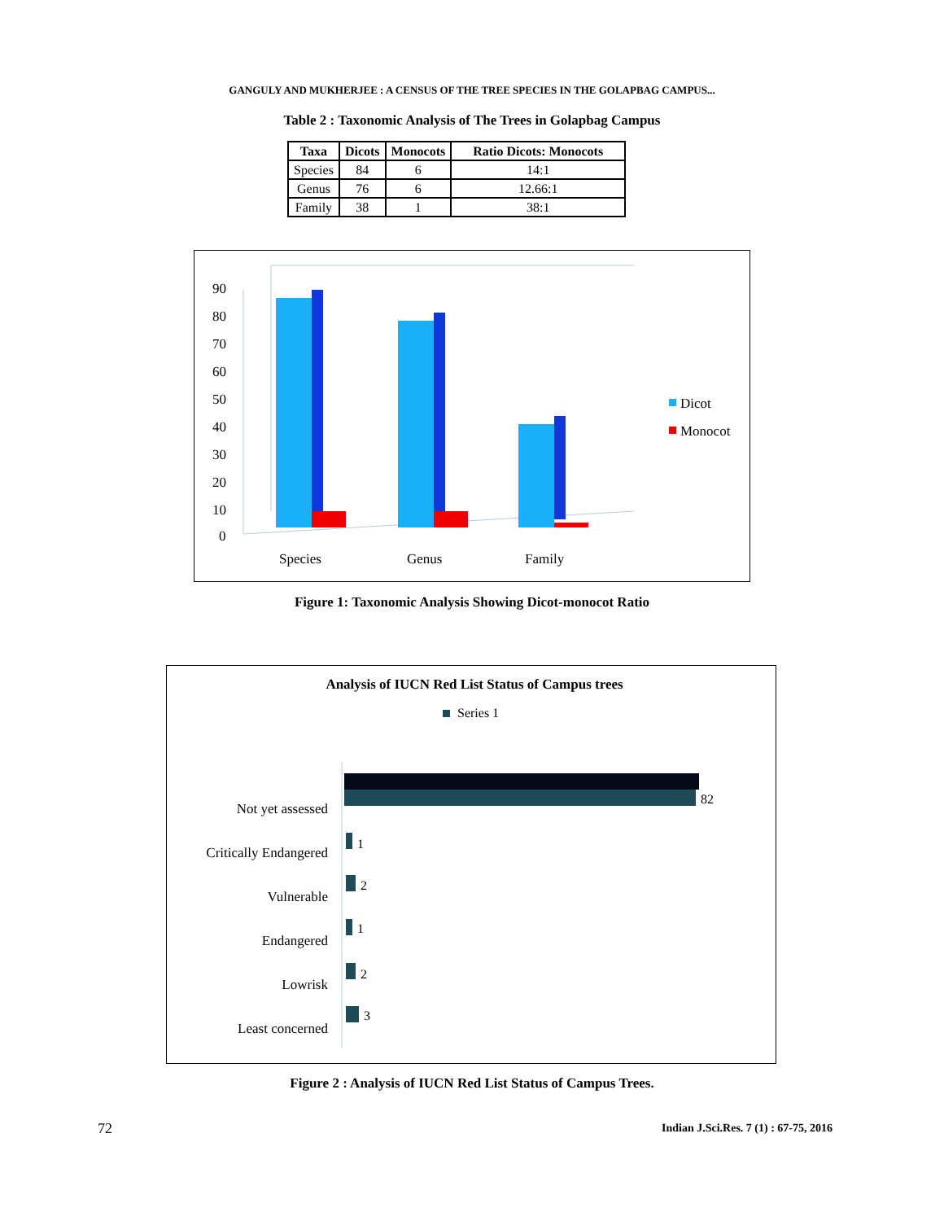GANGULY AND MUKHERJEE : A CENSUS OF THE TREE SPECIES IN THE GOLAPBAG CAMPUS...
Table 2 : Taxonomic Analysis of The Trees in Golapbag Campus
| Taxa | Dicots | Monocots | Ratio Dicots: Monocots |
| --- | --- | --- | --- |
| Species | 84 | 6 | 14:1 |
| Genus | 76 | 6 | 12.66:1 |
| Family | 38 | 1 | 38:1 |
90
80
70
60
50
40
30
20
10
0
Species
Genus
Family
Dicot
Monocot
Figure 1: Taxonomic Analysis Showing Dicot-monocot Ratio
Analysis of IUCN Red List Status of Campus trees
Series 1
Not yet assessed
Critically Endangered
Vulnerable
Endangered
Lowrisk
Least concerned
82
1
2
1
2
3
Figure 2 : Analysis of IUCN Red List Status of Campus Trees.
72
Indian J.Sci.Res. 7 (1) : 67-75, 2016